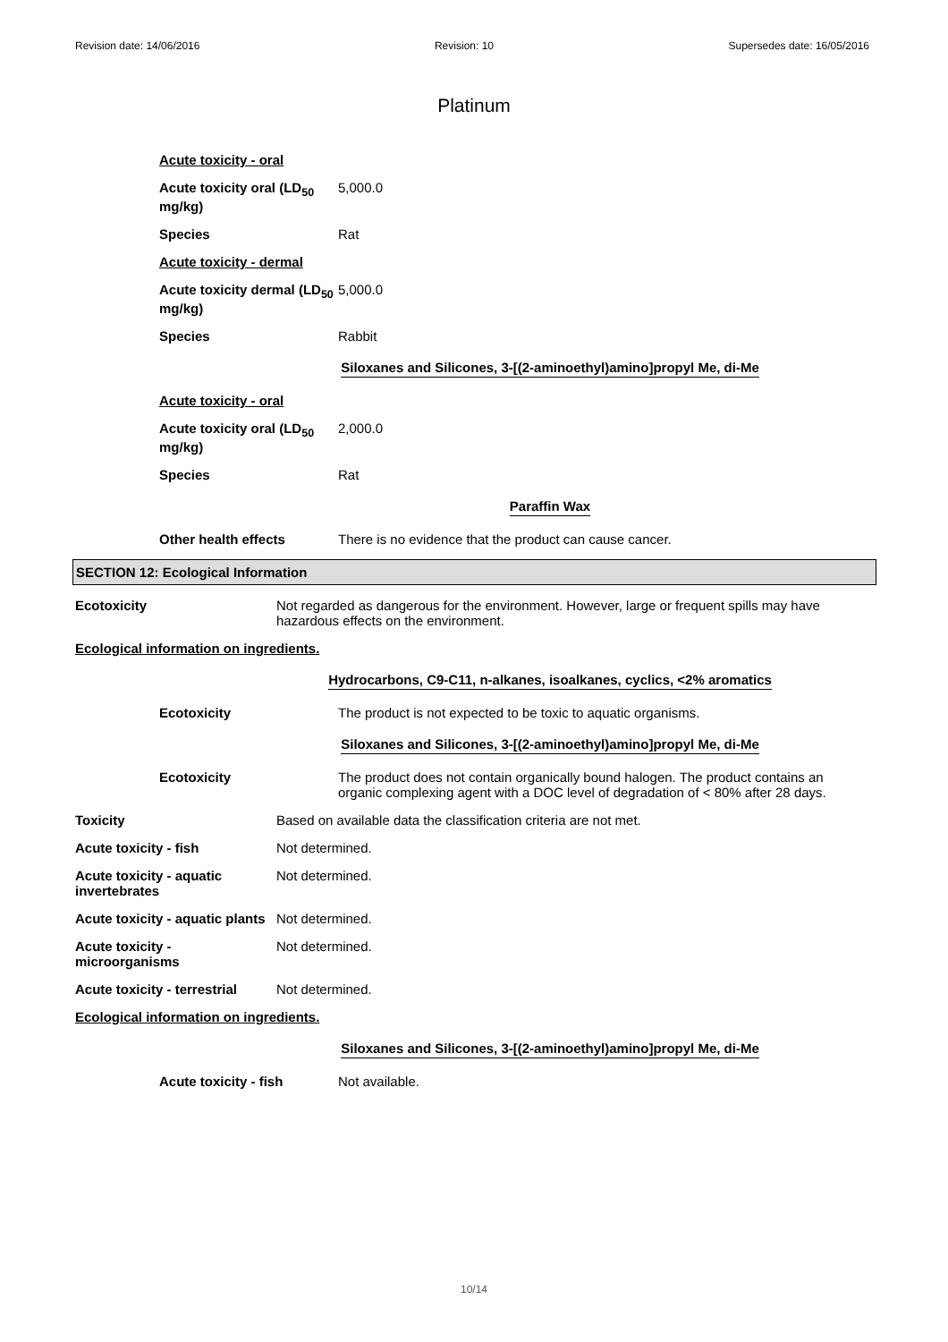Revision date: 14/06/2016 Revision: 10 Supersedes date: 16/05/2016
Platinum
Acute toxicity - oral
Acute toxicity oral (LD<sub>50</sub> mg/kg)
5,000.0
Species Rat
Acute toxicity - dermal
Acute toxicity dermal (LD<sub>50</sub> mg/kg)
5,000.0
Species Rabbit
Siloxanes and Silicones, 3-[(2-aminoethyl)amino]propyl Me, di-Me
Acute toxicity - oral
Acute toxicity oral (LD<sub>50</sub> mg/kg)
2,000.0
Species Rat
Paraffin Wax
Other health effects There is no evidence that the product can cause cancer.
SECTION 12: Ecological Information
Ecotoxicity Not regarded as dangerous for the environment. However, large or frequent spills may have hazardous effects on the environment.
Ecological information on ingredients.
Hydrocarbons, C9-C11, n-alkanes, isoalkanes, cyclics, <2% aromatics
Ecotoxicity The product is not expected to be toxic to aquatic organisms.
Siloxanes and Silicones, 3-[(2-aminoethyl)amino]propyl Me, di-Me
Ecotoxicity The product does not contain organically bound halogen. The product contains an organic complexing agent with a DOC level of degradation of < 80% after 28 days.
Toxicity Based on available data the classification criteria are not met.
Acute toxicity - fish Not determined.
Acute toxicity - aquatic invertebrates
Not determined.
Acute toxicity - aquatic plants
Not determined.
Acute toxicity - microorganisms
Not determined.
Acute toxicity - terrestrial
Not determined.
Ecological information on ingredients.
Siloxanes and Silicones, 3-[(2-aminoethyl)amino]propyl Me, di-Me
Acute toxicity - fish Not available.
10/14